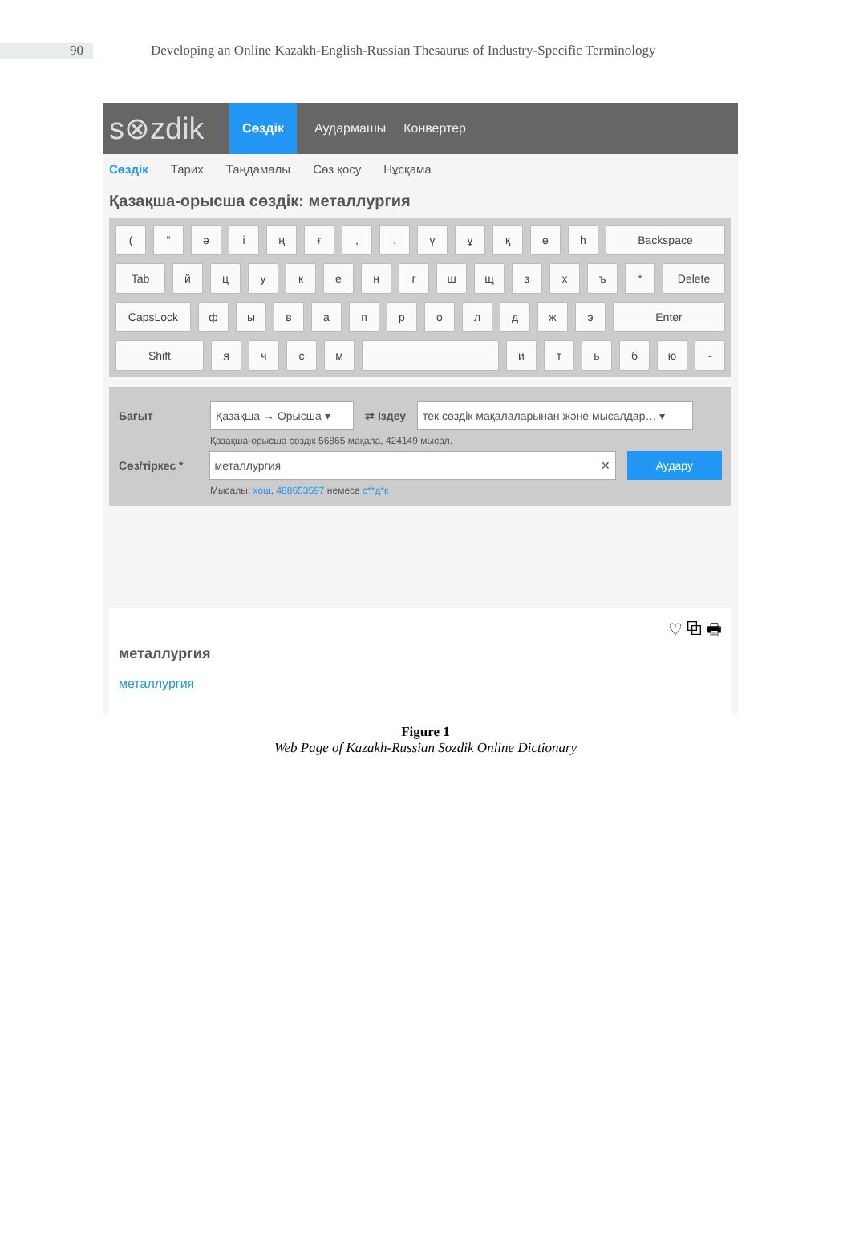90
Developing an Online Kazakh-English-Russian Thesaurus of Industry-Specific Terminology
s⊗zdik
Сөздік
Аудармашы Конвертер
Сөздік Тарих Таңдамалы Сөз қосу Нұсқама
Қазақша-орысша сөздік: металлургия
( " ә і ң ғ , . ү ұ қ ө һ Backspace
Tab й ц у к е н г ш щ з х ъ * Delete
CapsLock ф ы в а п р о л д ж э Enter
Shift я ч с м и т ь б ю -
Бағыт
Қазақша → Орысша ▾
⇄ Іздеу
тек сөздік мақалаларынан және мысалдар… ▾
Қазақша-орысша сөздік 56865 мақала, 424149 мысал.
Сөз/тіркес *
металлургия ✕ Аудару
Мысалы: хош, 488653597 немесе с**д*к
♡ ⧉ 🖶
металлургия
металлургия
Figure 1
Web Page of Kazakh-Russian Sozdik Online Dictionary